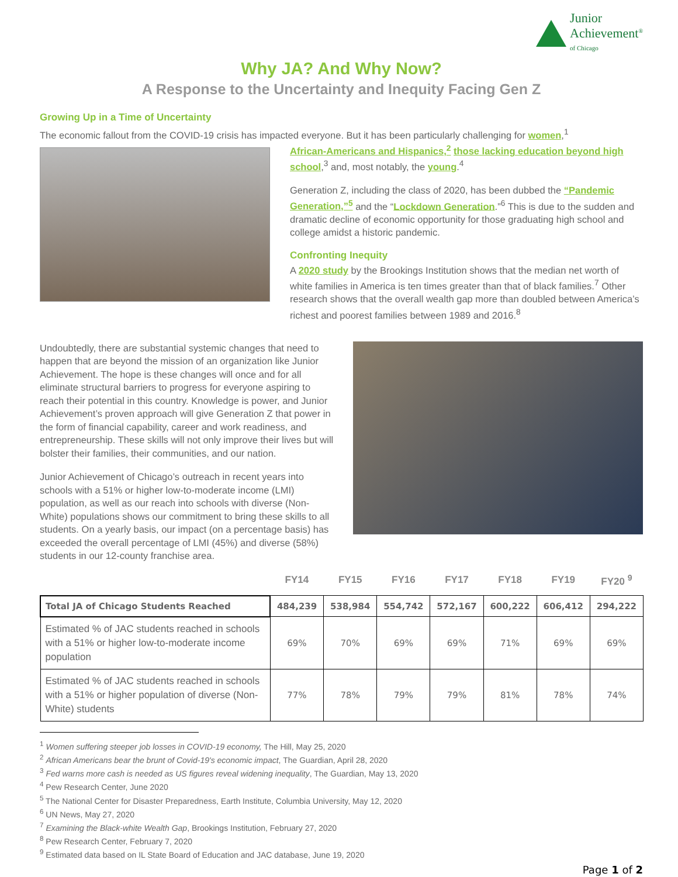Junior
Achievement<sup>®</sup>
of Chicago
Why JA? And Why Now?
A Response to the Uncertainty and Inequity Facing Gen Z
Growing Up in a Time of Uncertainty
The economic fallout from the COVID-19 crisis has impacted everyone. But it has been particularly challenging for women,<sup>1</sup>
African-Americans and Hispanics,<sup>2</sup> those lacking education beyond high school,<sup>3</sup> and, most notably, the young.<sup>4</sup>
Generation Z, including the class of 2020, has been dubbed the “Pandemic Generation,”<sup>5</sup> and the “Lockdown Generation.”<sup>6</sup> This is due to the sudden and dramatic decline of economic opportunity for those graduating high school and college amidst a historic pandemic.
Confronting Inequity
A 2020 study by the Brookings Institution shows that the median net worth of white families in America is ten times greater than that of black families.<sup>7</sup> Other research shows that the overall wealth gap more than doubled between America’s richest and poorest families between 1989 and 2016.<sup>8</sup>
Undoubtedly, there are substantial systemic changes that need to happen that are beyond the mission of an organization like Junior Achievement. The hope is these changes will once and for all eliminate structural barriers to progress for everyone aspiring to reach their potential in this country. Knowledge is power, and Junior Achievement’s proven approach will give Generation Z that power in the form of financial capability, career and work readiness, and entrepreneurship. These skills will not only improve their lives but will bolster their families, their communities, and our nation.
Junior Achievement of Chicago’s outreach in recent years into schools with a 51% or higher low-to-moderate income (LMI) population, as well as our reach into schools with diverse (Non-White) populations shows our commitment to bring these skills to all students. On a yearly basis, our impact (on a percentage basis) has exceeded the overall percentage of LMI (45%) and diverse (58%) students in our 12-county franchise area.
| | FY14 | FY15 | FY16 | FY17 | FY18 | FY19 | FY20 <sup>9</sup> |
| --- | --- | --- | --- | --- | --- | --- | --- |
| Total JA of Chicago Students Reached | 484,239 | 538,984 | 554,742 | 572,167 | 600,222 | 606,412 | 294,222 |
| Estimated % of JAC students reached in schools with a 51% or higher low-to-moderate income population | 69% | 70% | 69% | 69% | 71% | 69% | 69% |
| Estimated % of JAC students reached in schools with a 51% or higher population of diverse (Non-White) students | 77% | 78% | 79% | 79% | 81% | 78% | 74% |
<sup>1</sup> Women suffering steeper job losses in COVID-19 economy, The Hill, May 25, 2020
<sup>2</sup> African Americans bear the brunt of Covid-19's economic impact, The Guardian, April 28, 2020
<sup>3</sup> Fed warns more cash is needed as US figures reveal widening inequality, The Guardian, May 13, 2020
<sup>4</sup> Pew Research Center, June 2020
<sup>5</sup> The National Center for Disaster Preparedness, Earth Institute, Columbia University, May 12, 2020
<sup>6</sup> UN News, May 27, 2020
<sup>7</sup> Examining the Black-white Wealth Gap, Brookings Institution, February 27, 2020
<sup>8</sup> Pew Research Center, February 7, 2020
<sup>9</sup> Estimated data based on IL State Board of Education and JAC database, June 19, 2020
Page 1 of 2